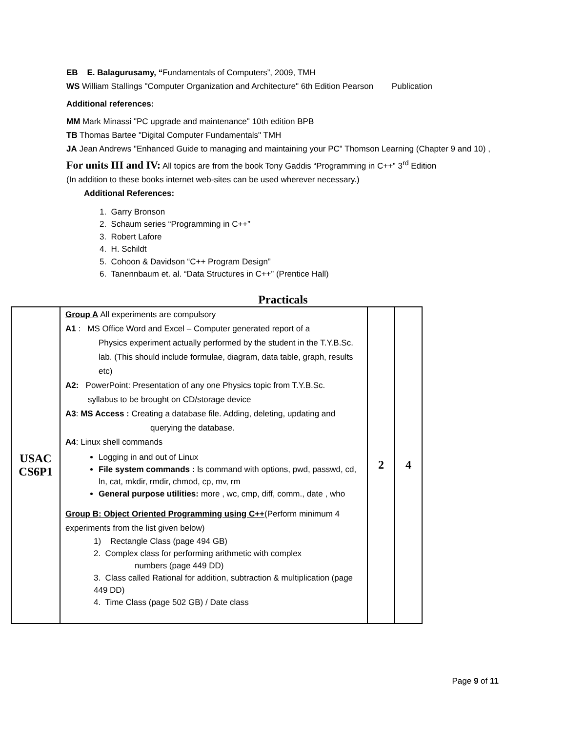EB E. Balagurusamy, “Fundamentals of Computers”, 2009, TMH
WS William Stallings "Computer Organization and Architecture" 6th Edition Pearson Publication
Additional references:
MM Mark Minassi "PC upgrade and maintenance" 10th edition BPB
TB Thomas Bartee "Digital Computer Fundamentals" TMH
JA Jean Andrews "Enhanced Guide to managing and maintaining your PC" Thomson Learning (Chapter 9 and 10) ,
For units III and IV: All topics are from the book Tony Gaddis “Programming in C++” 3<sup>rd</sup> Edition
(In addition to these books internet web-sites can be used wherever necessary.)
Additional References:
1. Garry Bronson
2. Schaum series “Programming in C++”
3. Robert Lafore
4. H. Schildt
5. Cohoon & Davidson “C++ Program Design”
6. Tanennbaum et. al. “Data Structures in C++” (Prentice Hall)
Practicals
| USAC CS6P1 | Group A All experiments are compulsory A1 : MS Office Word and Excel – Computer generated report of a Physics experiment actually performed by the student in the T.Y.B.Sc. lab. (This should include formulae, diagram, data table, graph, results etc) A2: PowerPoint: Presentation of any one Physics topic from T.Y.B.Sc. syllabus to be brought on CD/storage device A3 : MS Access : Creating a database file. Adding, deleting, updating and querying the database. A4 : Linux shell commands Logging in and out of Linux File system commands : ls command with options, pwd, passwd, cd, ln, cat, mkdir, rmdir, chmod, cp, mv, rm General purpose utilities: more , wc, cmp, diff, comm., date , who Group B: Object Oriented Programming using C++ (Perform minimum 4 experiments from the list given below) 1) Rectangle Class (page 494 GB) 2. Complex class for performing arithmetic with complex numbers (page 449 DD) 3. Class called Rational for addition, subtraction & multiplication (page 449 DD) 4. Time Class (page 502 GB) / Date class | 2 | 4 |
Page 9 of 11